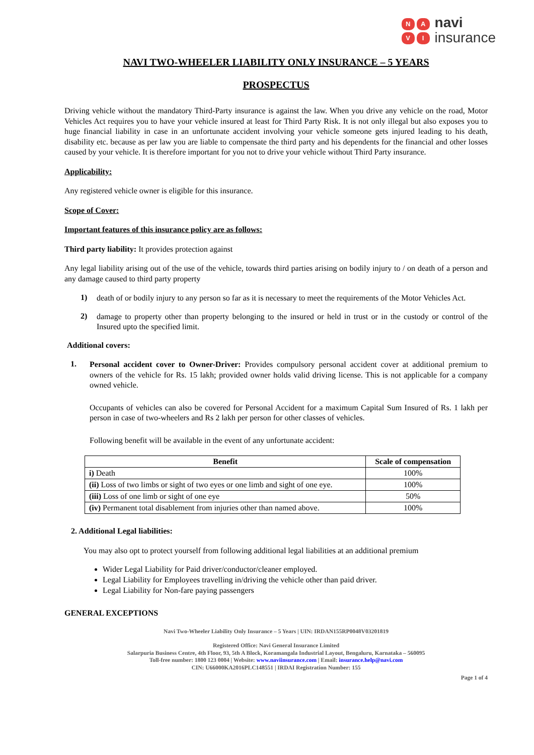NAVI
navi
insurance
NAVI TWO-WHEELER LIABILITY ONLY INSURANCE – 5 YEARS
PROSPECTUS
Driving vehicle without the mandatory Third-Party insurance is against the law. When you drive any vehicle on the road, Motor Vehicles Act requires you to have your vehicle insured at least for Third Party Risk. It is not only illegal but also exposes you to huge financial liability in case in an unfortunate accident involving your vehicle someone gets injured leading to his death, disability etc. because as per law you are liable to compensate the third party and his dependents for the financial and other losses caused by your vehicle. It is therefore important for you not to drive your vehicle without Third Party insurance.
Applicability:
Any registered vehicle owner is eligible for this insurance.
Scope of Cover:
Important features of this insurance policy are as follows:
Third party liability: It provides protection against
Any legal liability arising out of the use of the vehicle, towards third parties arising on bodily injury to / on death of a person and any damage caused to third party property
1)
death of or bodily injury to any person so far as it is necessary to meet the requirements of the Motor Vehicles Act.
2)
damage to property other than property belonging to the insured or held in trust or in the custody or control of the Insured upto the specified limit.
Additional covers:
1.
Personal accident cover to Owner-Driver: Provides compulsory personal accident cover at additional premium to owners of the vehicle for Rs. 15 lakh; provided owner holds valid driving license. This is not applicable for a company owned vehicle.
Occupants of vehicles can also be covered for Personal Accident for a maximum Capital Sum Insured of Rs. 1 lakh per person in case of two-wheelers and Rs 2 lakh per person for other classes of vehicles.
Following benefit will be available in the event of any unfortunate accident:
| Benefit | Scale of compensation |
| --- | --- |
| i) Death | 100% |
| (ii) Loss of two limbs or sight of two eyes or one limb and sight of one eye. | 100% |
| (iii) Loss of one limb or sight of one eye | 50% |
| (iv) Permanent total disablement from injuries other than named above. | 100% |
2. Additional Legal liabilities:
You may also opt to protect yourself from following additional legal liabilities at an additional premium
Wider Legal Liability for Paid driver/conductor/cleaner employed.
Legal Liability for Employees travelling in/driving the vehicle other than paid driver.
Legal Liability for Non-fare paying passengers
GENERAL EXCEPTIONS
Navi Two-Wheeler Liability Only Insurance – 5 Years | UIN: IRDAN155RP0048V03201819
Registered Office: Navi General Insurance Limited
Salarpuria Business Centre, 4th Floor, 93, 5th A Block, Koramangala Industrial Layout, Bengaluru, Karnataka – 560095
Toll-free number: 1800 123 0004 | Website: www.naviinsurance.com | Email: insurance.help@navi.com
CIN: U66000KA2016PLC148551 | IRDAI Registration Number: 155
Page 1 of 4